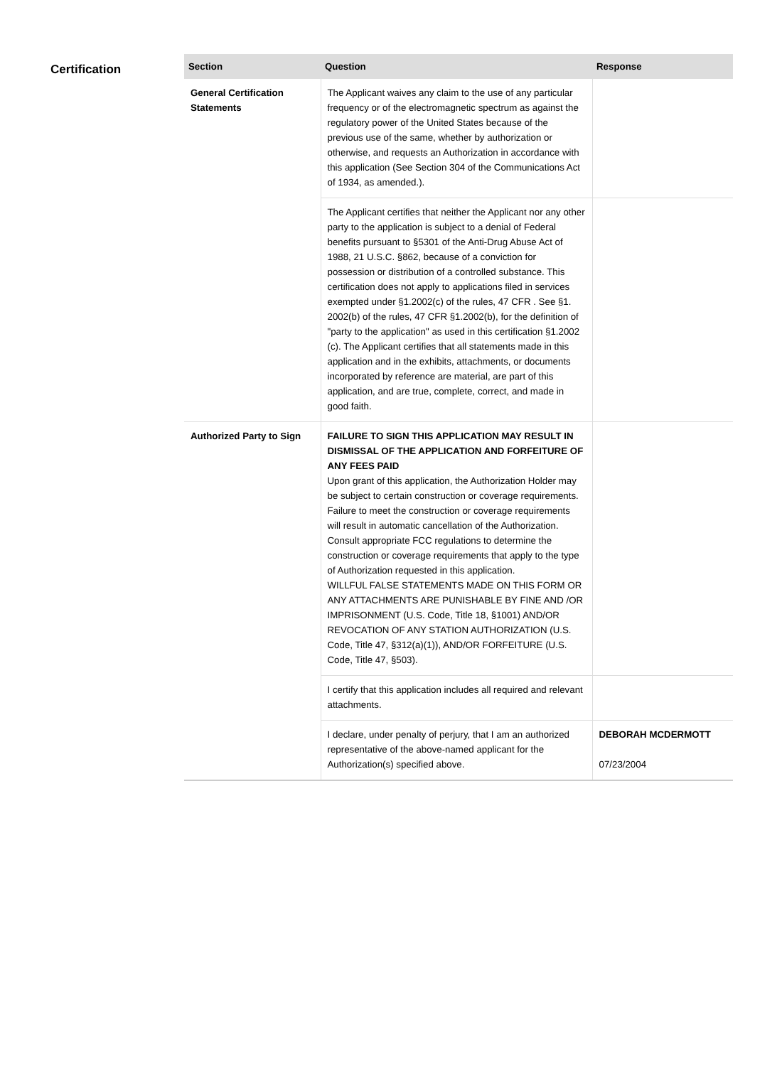Certification
| Section | Question | Response |
| --- | --- | --- |
| General Certification Statements | The Applicant waives any claim to the use of any particular frequency or of the electromagnetic spectrum as against the regulatory power of the United States because of the previous use of the same, whether by authorization or otherwise, and requests an Authorization in accordance with this application (See Section 304 of the Communications Act of 1934, as amended.). | |
| | The Applicant certifies that neither the Applicant nor any other party to the application is subject to a denial of Federal benefits pursuant to §5301 of the Anti-Drug Abuse Act of 1988, 21 U.S.C. §862, because of a conviction for possession or distribution of a controlled substance. This certification does not apply to applications filed in services exempted under §1.2002(c) of the rules, 47 CFR . See §1. 2002(b) of the rules, 47 CFR §1.2002(b), for the definition of "party to the application" as used in this certification §1.2002 (c). The Applicant certifies that all statements made in this application and in the exhibits, attachments, or documents incorporated by reference are material, are part of this application, and are true, complete, correct, and made in good faith. | |
| Authorized Party to Sign | FAILURE TO SIGN THIS APPLICATION MAY RESULT IN DISMISSAL OF THE APPLICATION AND FORFEITURE OF ANY FEES PAID Upon grant of this application, the Authorization Holder may be subject to certain construction or coverage requirements. Failure to meet the construction or coverage requirements will result in automatic cancellation of the Authorization. Consult appropriate FCC regulations to determine the construction or coverage requirements that apply to the type of Authorization requested in this application. WILLFUL FALSE STATEMENTS MADE ON THIS FORM OR ANY ATTACHMENTS ARE PUNISHABLE BY FINE AND /OR IMPRISONMENT (U.S. Code, Title 18, §1001) AND/OR REVOCATION OF ANY STATION AUTHORIZATION (U.S. Code, Title 47, §312(a)(1)), AND/OR FORFEITURE (U.S. Code, Title 47, §503). | |
| | I certify that this application includes all required and relevant attachments. | |
| | I declare, under penalty of perjury, that I am an authorized representative of the above-named applicant for the Authorization(s) specified above. | DEBORAH MCDERMOTT 07/23/2004 |